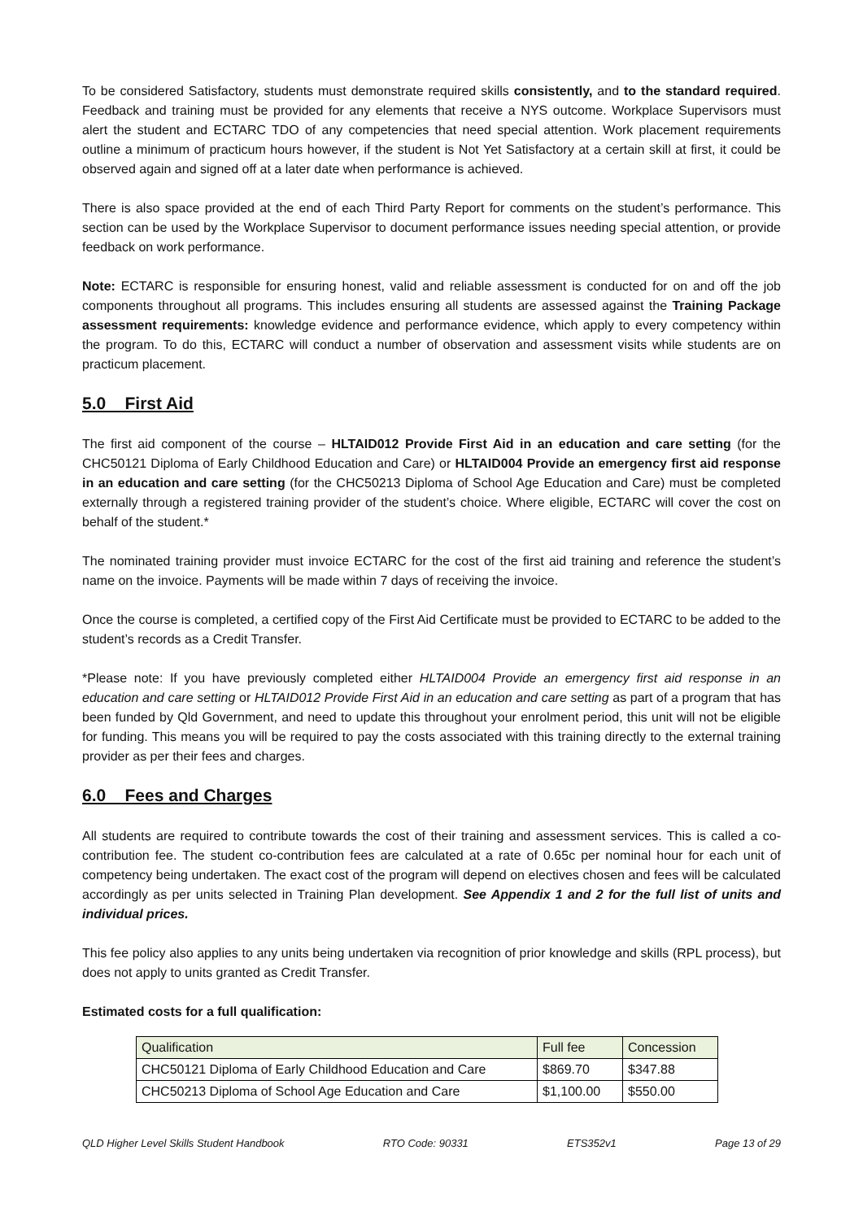To be considered Satisfactory, students must demonstrate required skills consistently, and to the standard required. Feedback and training must be provided for any elements that receive a NYS outcome. Workplace Supervisors must alert the student and ECTARC TDO of any competencies that need special attention. Work placement requirements outline a minimum of practicum hours however, if the student is Not Yet Satisfactory at a certain skill at first, it could be observed again and signed off at a later date when performance is achieved.
There is also space provided at the end of each Third Party Report for comments on the student’s performance. This section can be used by the Workplace Supervisor to document performance issues needing special attention, or provide feedback on work performance.
Note: ECTARC is responsible for ensuring honest, valid and reliable assessment is conducted for on and off the job components throughout all programs. This includes ensuring all students are assessed against the Training Package assessment requirements: knowledge evidence and performance evidence, which apply to every competency within the program. To do this, ECTARC will conduct a number of observation and assessment visits while students are on practicum placement.
5.0 First Aid
The first aid component of the course – HLTAID012 Provide First Aid in an education and care setting (for the CHC50121 Diploma of Early Childhood Education and Care) or HLTAID004 Provide an emergency first aid response in an education and care setting (for the CHC50213 Diploma of School Age Education and Care) must be completed externally through a registered training provider of the student’s choice. Where eligible, ECTARC will cover the cost on behalf of the student.*
The nominated training provider must invoice ECTARC for the cost of the first aid training and reference the student’s name on the invoice. Payments will be made within 7 days of receiving the invoice.
Once the course is completed, a certified copy of the First Aid Certificate must be provided to ECTARC to be added to the student’s records as a Credit Transfer.
*Please note: If you have previously completed either HLTAID004 Provide an emergency first aid response in an education and care setting or HLTAID012 Provide First Aid in an education and care setting as part of a program that has been funded by Qld Government, and need to update this throughout your enrolment period, this unit will not be eligible for funding. This means you will be required to pay the costs associated with this training directly to the external training provider as per their fees and charges.
6.0 Fees and Charges
All students are required to contribute towards the cost of their training and assessment services. This is called a co-contribution fee. The student co-contribution fees are calculated at a rate of 0.65c per nominal hour for each unit of competency being undertaken. The exact cost of the program will depend on electives chosen and fees will be calculated accordingly as per units selected in Training Plan development. See Appendix 1 and 2 for the full list of units and individual prices.
This fee policy also applies to any units being undertaken via recognition of prior knowledge and skills (RPL process), but does not apply to units granted as Credit Transfer.
Estimated costs for a full qualification:
| Qualification | Full fee | Concession |
| CHC50121 Diploma of Early Childhood Education and Care | $869.70 | $347.88 |
| CHC50213 Diploma of School Age Education and Care | $1,100.00 | $550.00 |
QLD Higher Level Skills Student Handbook RTO Code: 90331 ETS352v1 Page 13 of 29